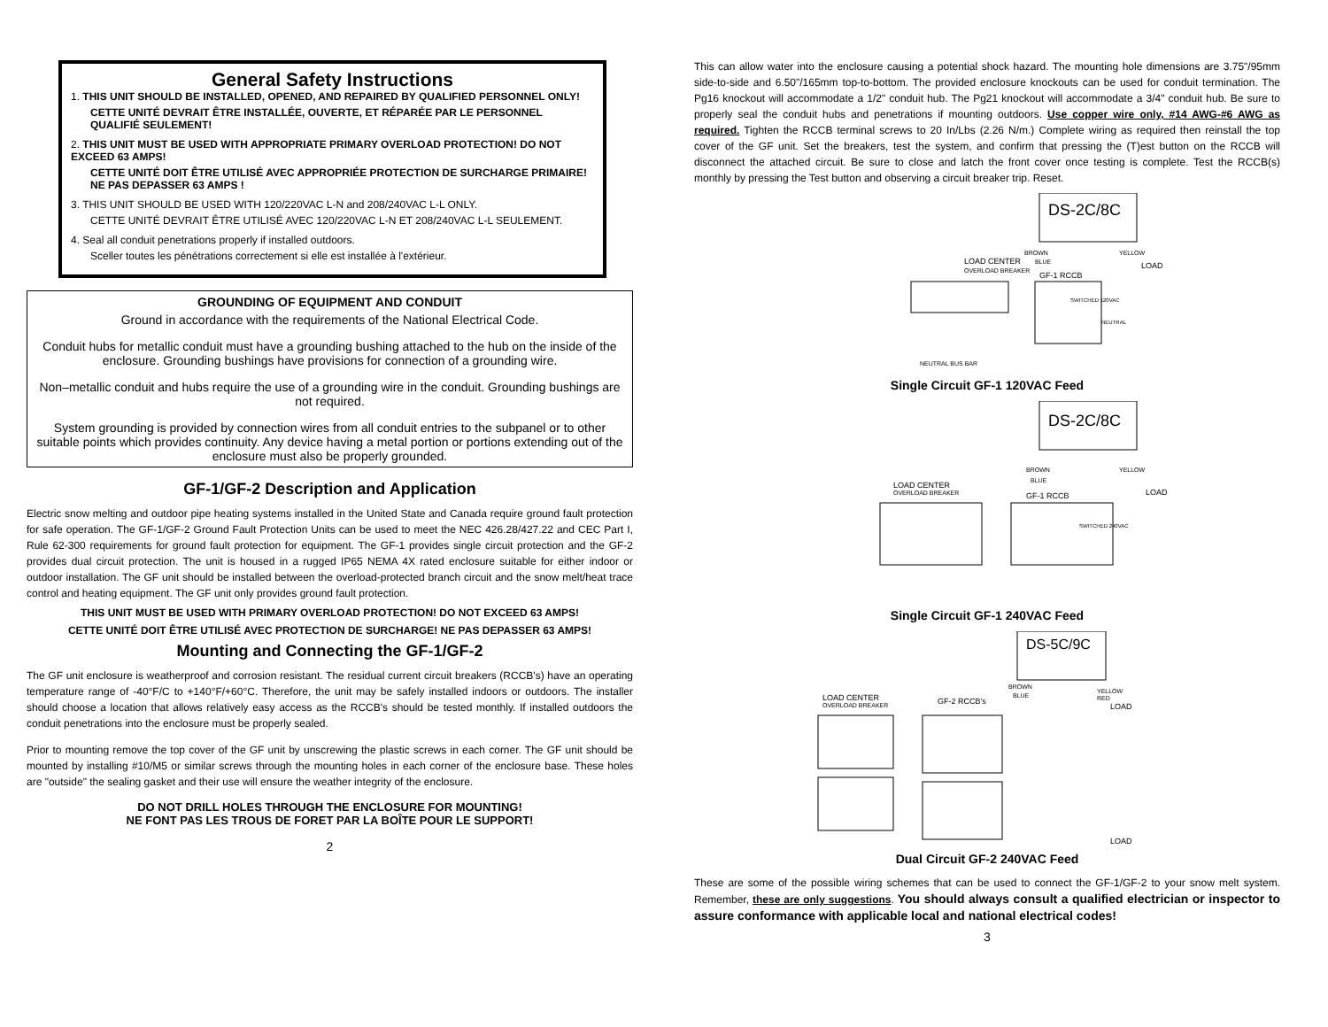General Safety Instructions
1. THIS UNIT SHOULD BE INSTALLED, OPENED, AND REPAIRED BY QUALIFIED PERSONNEL ONLY!
CETTE UNITÉ DEVRAIT ÊTRE INSTALLÉE, OUVERTE, ET RÉPARÉE PAR LE PERSONNEL QUALIFIÉ SEULEMENT!
2. THIS UNIT MUST BE USED WITH APPROPRIATE PRIMARY OVERLOAD PROTECTION! DO NOT EXCEED 63 AMPS!
CETTE UNITÉ DOIT ÊTRE UTILISÉ AVEC APPROPRIÉE PROTECTION DE SURCHARGE PRIMAIRE! NE PAS DEPASSER 63 AMPS !
3. THIS UNIT SHOULD BE USED WITH 120/220VAC L-N and 208/240VAC L-L ONLY.
CETTE UNITÉ DEVRAIT ÊTRE UTILISÉ AVEC 120/220VAC L-N ET 208/240VAC L-L SEULEMENT.
4. Seal all conduit penetrations properly if installed outdoors.
Sceller toutes les pénétrations correctement si elle est installée à l'extérieur.
GROUNDING OF EQUIPMENT AND CONDUIT
Ground in accordance with the requirements of the National Electrical Code.
Conduit hubs for metallic conduit must have a grounding bushing attached to the hub on the inside of the enclosure. Grounding bushings have provisions for connection of a grounding wire.
Non–metallic conduit and hubs require the use of a grounding wire in the conduit. Grounding bushings are not required.
System grounding is provided by connection wires from all conduit entries to the subpanel or to other suitable points which provides continuity. Any device having a metal portion or portions extending out of the enclosure must also be properly grounded.
GF-1/GF-2 Description and Application
Electric snow melting and outdoor pipe heating systems installed in the United State and Canada require ground fault protection for safe operation. The GF-1/GF-2 Ground Fault Protection Units can be used to meet the NEC 426.28/427.22 and CEC Part I, Rule 62-300 requirements for ground fault protection for equipment. The GF-1 provides single circuit protection and the GF-2 provides dual circuit protection. The unit is housed in a rugged IP65 NEMA 4X rated enclosure suitable for either indoor or outdoor installation. The GF unit should be installed between the overload-protected branch circuit and the snow melt/heat trace control and heating equipment. The GF unit only provides ground fault protection.
THIS UNIT MUST BE USED WITH PRIMARY OVERLOAD PROTECTION! DO NOT EXCEED 63 AMPS!
CETTE UNITÉ DOIT ÊTRE UTILISÉ AVEC PROTECTION DE SURCHARGE! NE PAS DEPASSER 63 AMPS!
Mounting and Connecting the GF-1/GF-2
The GF unit enclosure is weatherproof and corrosion resistant. The residual current circuit breakers (RCCB's) have an operating temperature range of -40°F/C to +140°F/+60°C. Therefore, the unit may be safely installed indoors or outdoors. The installer should choose a location that allows relatively easy access as the RCCB's should be tested monthly. If installed outdoors the conduit penetrations into the enclosure must be properly sealed.
Prior to mounting remove the top cover of the GF unit by unscrewing the plastic screws in each corner. The GF unit should be mounted by installing #10/M5 or similar screws through the mounting holes in each corner of the enclosure base. These holes are "outside" the sealing gasket and their use will ensure the weather integrity of the enclosure.
DO NOT DRILL HOLES THROUGH THE ENCLOSURE FOR MOUNTING!
NE FONT PAS LES TROUS DE FORET PAR LA BOÎTE POUR LE SUPPORT!
2
This can allow water into the enclosure causing a potential shock hazard. The mounting hole dimensions are 3.75"/95mm side-to-side and 6.50"/165mm top-to-bottom. The provided enclosure knockouts can be used for conduit termination. The Pg16 knockout will accommodate a 1/2" conduit hub. The Pg21 knockout will accommodate a 3/4" conduit hub. Be sure to properly seal the conduit hubs and penetrations if mounting outdoors. Use copper wire only, #14 AWG-#6 AWG as required. Tighten the RCCB terminal screws to 20 In/Lbs (2.26 N/m.) Complete wiring as required then reinstall the top cover of the GF unit. Set the breakers, test the system, and confirm that pressing the (T)est button on the RCCB will disconnect the attached circuit. Be sure to close and latch the front cover once testing is complete. Test the RCCB(s) monthly by pressing the Test button and observing a circuit breaker trip. Reset.
DS-2C/8C
LOAD CENTER
OVERLOAD BREAKER
GF-1 RCCB
LOAD
NEUTRAL BUS BAR
BROWN
BLUE
YELLOW
SWITCHED 120VAC
NEUTRAL
Single Circuit GF-1 120VAC Feed
DS-2C/8C
LOAD CENTER
OVERLOAD BREAKER
GF-1 RCCB
LOAD
BROWN
BLUE
YELLOW
SWITCHED 240VAC
Single Circuit GF-1 240VAC Feed
DS-5C/9C
LOAD CENTER
OVERLOAD BREAKER
GF-2 RCCB's
LOAD
LOAD
BROWN
BLUE
YELLOW
RED
Dual Circuit GF-2 240VAC Feed
These are some of the possible wiring schemes that can be used to connect the GF-1/GF-2 to your snow melt system. Remember, these are only suggestions. You should always consult a qualified electrician or inspector to assure conformance with applicable local and national electrical codes!
3